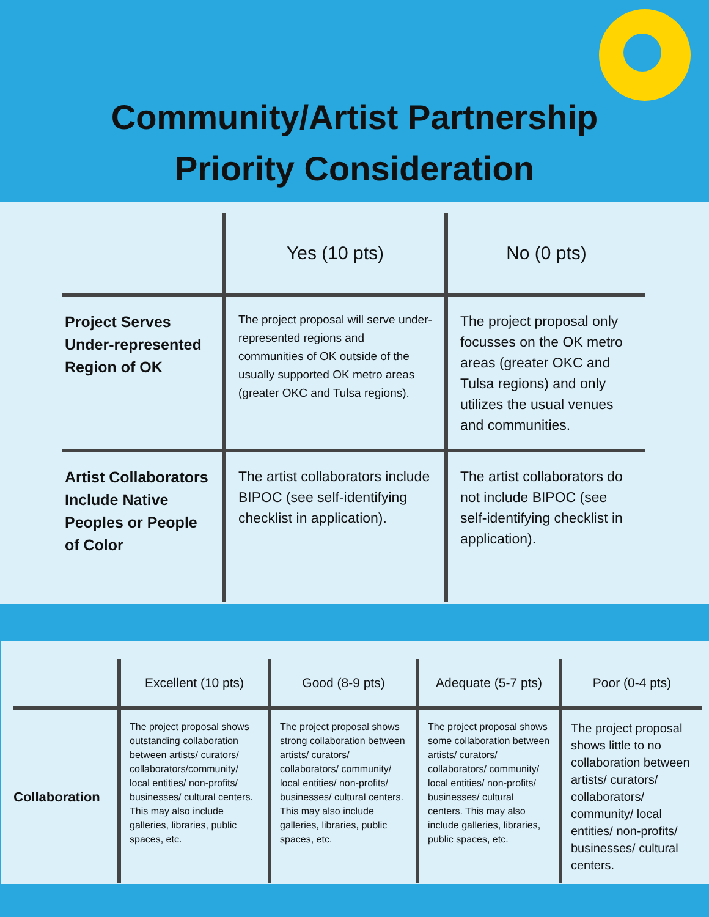Community/Artist Partnership
Priority Consideration
| | Yes (10 pts) | No (0 pts) |
| --- | --- | --- |
| Project Serves Under-represented Region of OK | The project proposal will serve under-represented regions and communities of OK outside of the usually supported OK metro areas (greater OKC and Tulsa regions). | The project proposal only focusses on the OK metro areas (greater OKC and Tulsa regions) and only utilizes the usual venues and communities. |
| Artist Collaborators Include Native Peoples or People of Color | The artist collaborators include BIPOC (see self-identifying checklist in application). | The artist collaborators do not include BIPOC (see self-identifying checklist in application). |
| | Excellent (10 pts) | Good (8-9 pts) | Adequate (5-7 pts) | Poor (0-4 pts) |
| --- | --- | --- | --- | --- |
| Collaboration | The project proposal shows outstanding collaboration between artists/ curators/ collaborators/community/ local entities/ non-profits/ businesses/ cultural centers. This may also include galleries, libraries, public spaces, etc. | The project proposal shows strong collaboration between artists/ curators/ collaborators/ community/ local entities/ non-profits/ businesses/ cultural centers. This may also include galleries, libraries, public spaces, etc. | The project proposal shows some collaboration between artists/ curators/ collaborators/ community/ local entities/ non-profits/ businesses/ cultural centers. This may also include galleries, libraries, public spaces, etc. | The project proposal shows little to no collaboration between artists/ curators/ collaborators/ community/ local entities/ non-profits/ businesses/ cultural centers. |